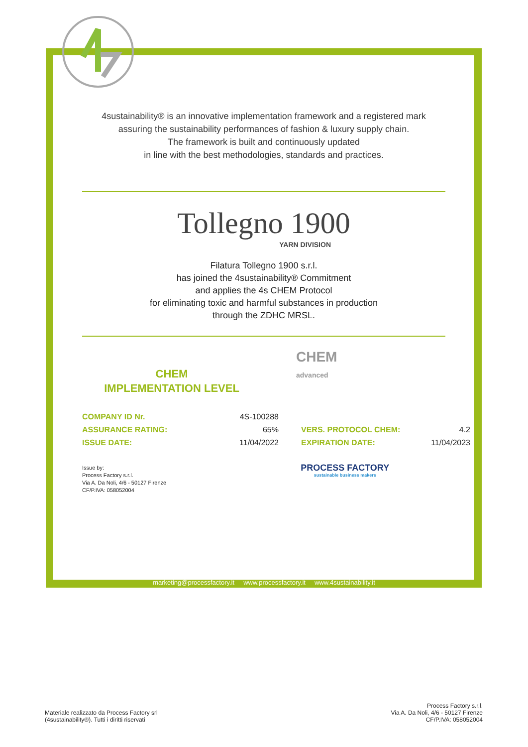4sustainability® is an innovative implementation framework and a registered mark
assuring the sustainability performances of fashion & luxury supply chain.
The framework is built and continuously updated
in line with the best methodologies, standards and practices.
Tollegno 1900
YARN DIVISION
Filatura Tollegno 1900 s.r.l.
has joined the 4sustainability® Commitment
and applies the 4s CHEM Protocol
for eliminating toxic and harmful substances in production
through the ZDHC MRSL.
CHEM
IMPLEMENTATION LEVEL
CHEM
advanced
| COMPANY ID Nr. | 4S-100288 | | |
| ASSURANCE RATING: | 65% | VERS. PROTOCOL CHEM: | 4.2 |
| ISSUE DATE: | 11/04/2022 | EXPIRATION DATE: | 11/04/2023 |
Issue by:
Process Factory s.r.l.
Via A. Da Noli, 4/6 - 50127 Firenze
CF/P.IVA: 058052004
PROCESS FACTORY
sustainable business makers
marketing@processfactory.it www.processfactory.it www.4sustainability.it
Materiale realizzato da Process Factory srl
(4sustainability®). Tutti i diritti riservati
Process Factory s.r.l.
Via A. Da Noli, 4/6 - 50127 Firenze
CF/P.IVA: 058052004